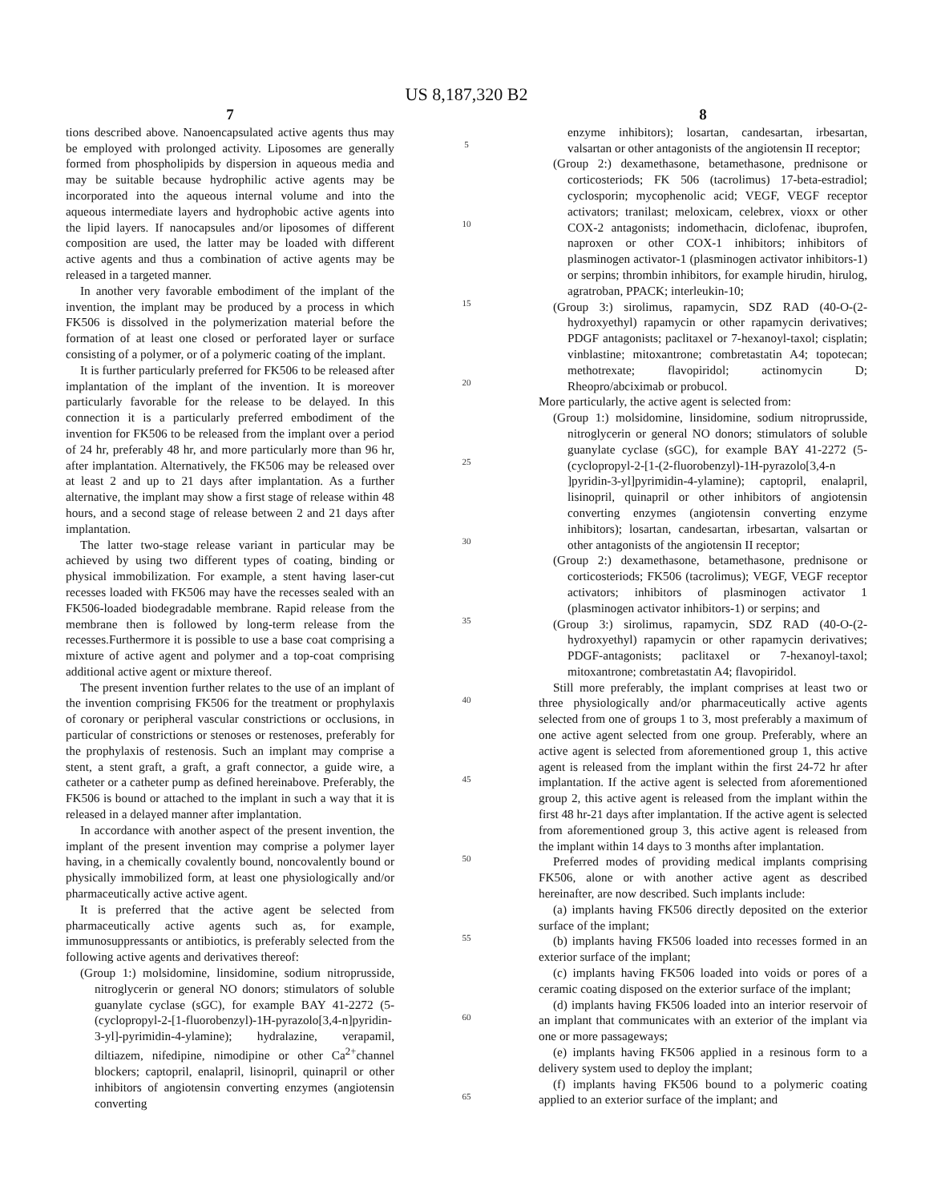US 8,187,320 B2
7
tions described above. Nanoencapsulated active agents thus may be employed with prolonged activity. Liposomes are generally formed from phospholipids by dispersion in aqueous media and may be suitable because hydrophilic active agents may be incorporated into the aqueous internal volume and into the aqueous intermediate layers and hydrophobic active agents into the lipid layers. If nanocapsules and/or liposomes of different composition are used, the latter may be loaded with different active agents and thus a combination of active agents may be released in a targeted manner.
In another very favorable embodiment of the implant of the invention, the implant may be produced by a process in which FK506 is dissolved in the polymerization material before the formation of at least one closed or perforated layer or surface consisting of a polymer, or of a polymeric coating of the implant.
It is further particularly preferred for FK506 to be released after implantation of the implant of the invention. It is moreover particularly favorable for the release to be delayed. In this connection it is a particularly preferred embodiment of the invention for FK506 to be released from the implant over a period of 24 hr, preferably 48 hr, and more particularly more than 96 hr, after implantation. Alternatively, the FK506 may be released over at least 2 and up to 21 days after implantation. As a further alternative, the implant may show a first stage of release within 48 hours, and a second stage of release between 2 and 21 days after implantation.
The latter two-stage release variant in particular may be achieved by using two different types of coating, binding or physical immobilization. For example, a stent having laser-cut recesses loaded with FK506 may have the recesses sealed with an FK506-loaded biodegradable membrane. Rapid release from the membrane then is followed by long-term release from the recesses.Furthermore it is possible to use a base coat comprising a mixture of active agent and polymer and a top-coat comprising additional active agent or mixture thereof.
The present invention further relates to the use of an implant of the invention comprising FK506 for the treatment or prophylaxis of coronary or peripheral vascular constrictions or occlusions, in particular of constrictions or stenoses or restenoses, preferably for the prophylaxis of restenosis. Such an implant may comprise a stent, a stent graft, a graft, a graft connector, a guide wire, a catheter or a catheter pump as defined hereinabove. Preferably, the FK506 is bound or attached to the implant in such a way that it is released in a delayed manner after implantation.
In accordance with another aspect of the present invention, the implant of the present invention may comprise a polymer layer having, in a chemically covalently bound, noncovalently bound or physically immobilized form, at least one physiologically and/or pharmaceutically active active agent.
It is preferred that the active agent be selected from pharmaceutically active agents such as, for example, immunosuppressants or antibiotics, is preferably selected from the following active agents and derivatives thereof:
(Group 1:) molsidomine, linsidomine, sodium nitroprusside, nitroglycerin or general NO donors; stimulators of soluble guanylate cyclase (sGC), for example BAY 41-2272 (5-(cyclopropyl-2-[1-fluorobenzyl)-1H-pyrazolo[3,4-n]pyridin-3-yl]-pyrimidin-4-ylamine); hydralazine, verapamil, diltiazem, nifedipine, nimodipine or other Ca<sup>2+</sup>channel blockers; captopril, enalapril, lisinopril, quinapril or other inhibitors of angiotensin converting enzymes (angiotensin converting
5
10
15
20
25
30
35
40
45
50
55
60
65
8
enzyme inhibitors); losartan, candesartan, irbesartan, valsartan or other antagonists of the angiotensin II receptor;
(Group 2:) dexamethasone, betamethasone, prednisone or corticosteriods; FK 506 (tacrolimus) 17-beta-estradiol; cyclosporin; mycophenolic acid; VEGF, VEGF receptor activators; tranilast; meloxicam, celebrex, vioxx or other COX-2 antagonists; indomethacin, diclofenac, ibuprofen, naproxen or other COX-1 inhibitors; inhibitors of plasminogen activator-1 (plasminogen activator inhibitors-1) or serpins; thrombin inhibitors, for example hirudin, hirulog, agratroban, PPACK; interleukin-10;
(Group 3:) sirolimus, rapamycin, SDZ RAD (40-O-(2-hydroxyethyl) rapamycin or other rapamycin derivatives; PDGF antagonists; paclitaxel or 7-hexanoyl-taxol; cisplatin; vinblastine; mitoxantrone; combretastatin A4; topotecan; methotrexate; flavopiridol; actinomycin D; Rheopro/abciximab or probucol.
More particularly, the active agent is selected from:
(Group 1:) molsidomine, linsidomine, sodium nitroprusside, nitroglycerin or general NO donors; stimulators of soluble guanylate cyclase (sGC), for example BAY 41-2272 (5-(cyclopropyl-2-[1-(2-fluorobenzyl)-1H-pyrazolo[3,4-n ]pyridin-3-yl]pyrimidin-4-ylamine); captopril, enalapril, lisinopril, quinapril or other inhibitors of angiotensin converting enzymes (angiotensin converting enzyme inhibitors); losartan, candesartan, irbesartan, valsartan or other antagonists of the angiotensin II receptor;
(Group 2:) dexamethasone, betamethasone, prednisone or corticosteriods; FK506 (tacrolimus); VEGF, VEGF receptor activators; inhibitors of plasminogen activator 1 (plasminogen activator inhibitors-1) or serpins; and
(Group 3:) sirolimus, rapamycin, SDZ RAD (40-O-(2-hydroxyethyl) rapamycin or other rapamycin derivatives; PDGF-antagonists; paclitaxel or 7-hexanoyl-taxol; mitoxantrone; combretastatin A4; flavopiridol.
Still more preferably, the implant comprises at least two or three physiologically and/or pharmaceutically active agents selected from one of groups 1 to 3, most preferably a maximum of one active agent selected from one group. Preferably, where an active agent is selected from aforementioned group 1, this active agent is released from the implant within the first 24-72 hr after implantation. If the active agent is selected from aforementioned group 2, this active agent is released from the implant within the first 48 hr-21 days after implantation. If the active agent is selected from aforementioned group 3, this active agent is released from the implant within 14 days to 3 months after implantation.
Preferred modes of providing medical implants comprising FK506, alone or with another active agent as described hereinafter, are now described. Such implants include:
(a) implants having FK506 directly deposited on the exterior surface of the implant;
(b) implants having FK506 loaded into recesses formed in an exterior surface of the implant;
(c) implants having FK506 loaded into voids or pores of a ceramic coating disposed on the exterior surface of the implant;
(d) implants having FK506 loaded into an interior reservoir of an implant that communicates with an exterior of the implant via one or more passageways;
(e) implants having FK506 applied in a resinous form to a delivery system used to deploy the implant;
(f) implants having FK506 bound to a polymeric coating applied to an exterior surface of the implant; and